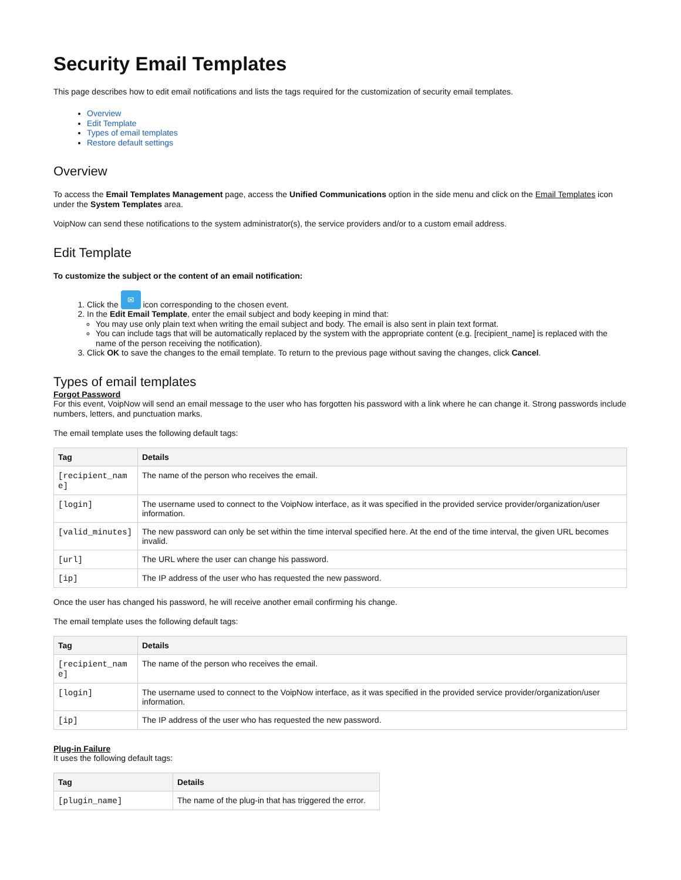Security Email Templates
This page describes how to edit email notifications and lists the tags required for the customization of security email templates.
Overview
Edit Template
Types of email templates
Restore default settings
Overview
To access the Email Templates Management page, access the Unified Communications option in the side menu and click on the Email Templates icon under the System Templates area.
VoipNow can send these notifications to the system administrator(s), the service providers and/or to a custom email address.
Edit Template
To customize the subject or the content of an email notification:
1. Click the ✉ icon corresponding to the chosen event.
2. In the Edit Email Template, enter the email subject and body keeping in mind that:
You may use only plain text when writing the email subject and body. The email is also sent in plain text format.
You can include tags that will be automatically replaced by the system with the appropriate content (e.g. [recipient_name] is replaced with the name of the person receiving the notification).
3. Click OK to save the changes to the email template. To return to the previous page without saving the changes, click Cancel.
Types of email templates
Forgot Password
For this event, VoipNow will send an email message to the user who has forgotten his password with a link where he can change it. Strong passwords include numbers, letters, and punctuation marks.
The email template uses the following default tags:
| Tag | Details |
| --- | --- |
| [recipient_nam e] | The name of the person who receives the email. |
| [login] | The username used to connect to the VoipNow interface, as it was specified in the provided service provider/organization/user information. |
| [valid_minutes] | The new password can only be set within the time interval specified here. At the end of the time interval, the given URL becomes invalid. |
| [url] | The URL where the user can change his password. |
| [ip] | The IP address of the user who has requested the new password. |
Once the user has changed his password, he will receive another email confirming his change.
The email template uses the following default tags:
| Tag | Details |
| --- | --- |
| [recipient_nam e] | The name of the person who receives the email. |
| [login] | The username used to connect to the VoipNow interface, as it was specified in the provided service provider/organization/user information. |
| [ip] | The IP address of the user who has requested the new password. |
Plug-in Failure
It uses the following default tags:
| Tag | Details |
| --- | --- |
| [plugin_name] | The name of the plug-in that has triggered the error. |